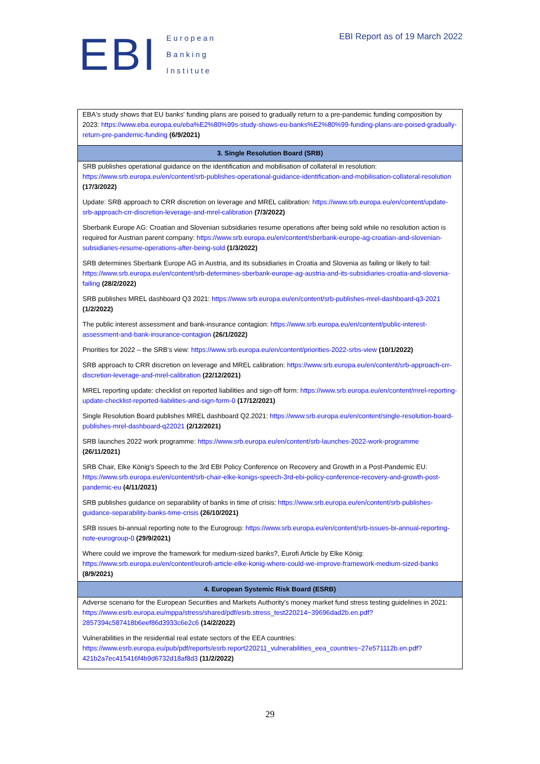EBI
European
Banking
Institute
EBI Report as of 19 March 2022
| EBA's study shows that EU banks' funding plans are poised to gradually return to a pre-pandemic funding composition by 2023: https://www.eba.europa.eu/eba%E2%80%99s-study-shows-eu-banks%E2%80%99-funding-plans-are-poised-gradually-return-pre-pandemic-funding (6/9/2021) |
| 3. Single Resolution Board (SRB) |
| SRB publishes operational guidance on the identification and mobilisation of collateral in resolution: https://www.srb.europa.eu/en/content/srb-publishes-operational-guidance-identification-and-mobilisation-collateral-resolution (17/3/2022) |
| Update: SRB approach to CRR discretion on leverage and MREL calibration: https://www.srb.europa.eu/en/content/update-srb-approach-crr-discretion-leverage-and-mrel-calibration (7/3/2022) |
| Sberbank Europe AG: Croatian and Slovenian subsidiaries resume operations after being sold while no resolution action is required for Austrian parent company: https://www.srb.europa.eu/en/content/sberbank-europe-ag-croatian-and-slovenian-subsidiaries-resume-operations-after-being-sold (1/3/2022) |
| SRB determines Sberbank Europe AG in Austria, and its subsidiaries in Croatia and Slovenia as failing or likely to fail: https://www.srb.europa.eu/en/content/srb-determines-sberbank-europe-ag-austria-and-its-subsidiaries-croatia-and-slovenia-failing (28/2/2022) |
| SRB publishes MREL dashboard Q3 2021: https://www.srb.europa.eu/en/content/srb-publishes-mrel-dashboard-q3-2021 (1/2/2022) |
| The public interest assessment and bank-insurance contagion: https://www.srb.europa.eu/en/content/public-interest-assessment-and-bank-insurance-contagion (26/1/2022) |
| Priorities for 2022 – the SRB's view: https://www.srb.europa.eu/en/content/priorities-2022-srbs-view (10/1/2022) |
| SRB approach to CRR discretion on leverage and MREL calibration: https://www.srb.europa.eu/en/content/srb-approach-crr-discretion-leverage-and-mrel-calibration (22/12/2021) |
| MREL reporting update: checklist on reported liabilities and sign-off form: https://www.srb.europa.eu/en/content/mrel-reporting-update-checklist-reported-liabilities-and-sign-form-0 (17/12/2021) |
| Single Resolution Board publishes MREL dashboard Q2.2021: https://www.srb.europa.eu/en/content/single-resolution-board-publishes-mrel-dashboard-q22021 (2/12/2021) |
| SRB launches 2022 work programme: https://www.srb.europa.eu/en/content/srb-launches-2022-work-programme (26/11/2021) |
| SRB Chair, Elke König's Speech to the 3rd EBI Policy Conference on Recovery and Growth in a Post-Pandemic EU: https://www.srb.europa.eu/en/content/srb-chair-elke-konigs-speech-3rd-ebi-policy-conference-recovery-and-growth-post-pandemic-eu (4/11/2021) |
| SRB publishes guidance on separability of banks in time of crisis: https://www.srb.europa.eu/en/content/srb-publishes-guidance-separability-banks-time-crisis (26/10/2021) |
| SRB issues bi-annual reporting note to the Eurogroup: https://www.srb.europa.eu/en/content/srb-issues-bi-annual-reporting-note-eurogroup-0 (29/9/2021) |
| Where could we improve the framework for medium-sized banks?, Eurofi Article by Elke König: https://www.srb.europa.eu/en/content/eurofi-article-elke-konig-where-could-we-improve-framework-medium-sized-banks (8/9/2021) |
| 4. European Systemic Risk Board (ESRB) |
| Adverse scenario for the European Securities and Markets Authority's money market fund stress testing guidelines in 2021: https://www.esrb.europa.eu/mppa/stress/shared/pdf/esrb.stress_test220214~39696dad2b.en.pdf?2857394c587418b6eef86d3933c6e2c6 (14/2/2022) |
| Vulnerabilities in the residential real estate sectors of the EEA countries: https://www.esrb.europa.eu/pub/pdf/reports/esrb.report220211_vulnerabilities_eea_countries~27e571112b.en.pdf?421b2a7ec415416f4b9d6732d18af8d3 (11/2/2022) |
29